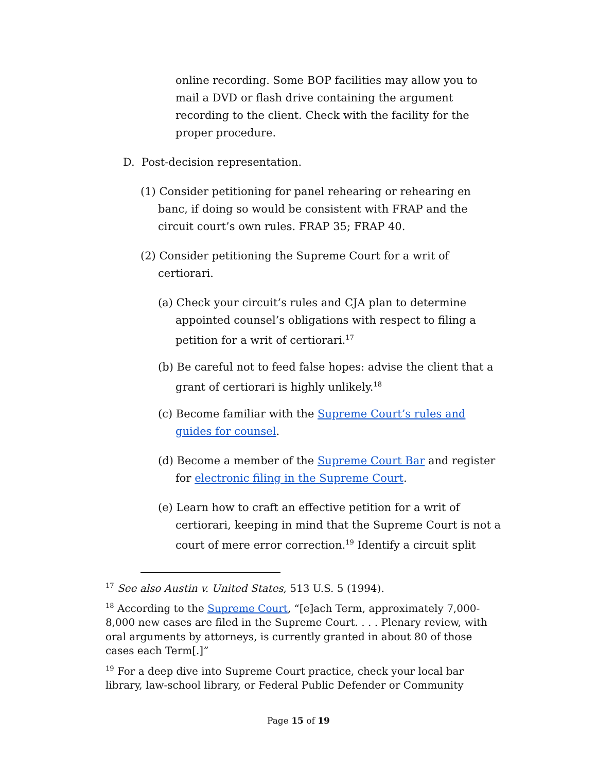online recording. Some BOP facilities may allow you to mail a DVD or flash drive containing the argument recording to the client. Check with the facility for the proper procedure.
D. Post-decision representation.
(1) Consider petitioning for panel rehearing or rehearing en banc, if doing so would be consistent with FRAP and the circuit court’s own rules. FRAP 35; FRAP 40.
(2) Consider petitioning the Supreme Court for a writ of certiorari.
(a) Check your circuit’s rules and CJA plan to determine appointed counsel’s obligations with respect to filing a petition for a writ of certiorari.<sup>17</sup>
(b) Be careful not to feed false hopes: advise the client that a grant of certiorari is highly unlikely.<sup>18</sup>
(c) Become familiar with the Supreme Court’s rules and guides for counsel.
(d) Become a member of the Supreme Court Bar and register for electronic filing in the Supreme Court.
(e) Learn how to craft an effective petition for a writ of certiorari, keeping in mind that the Supreme Court is not a court of mere error correction.<sup>19</sup> Identify a circuit split
<sup>17</sup> See also Austin v. United States, 513 U.S. 5 (1994).
<sup>18</sup> According to the Supreme Court, “[e]ach Term, approximately 7,000-8,000 new cases are filed in the Supreme Court. . . . Plenary review, with oral arguments by attorneys, is currently granted in about 80 of those cases each Term[.]”
<sup>19</sup> For a deep dive into Supreme Court practice, check your local bar library, law-school library, or Federal Public Defender or Community
Page 15 of 19